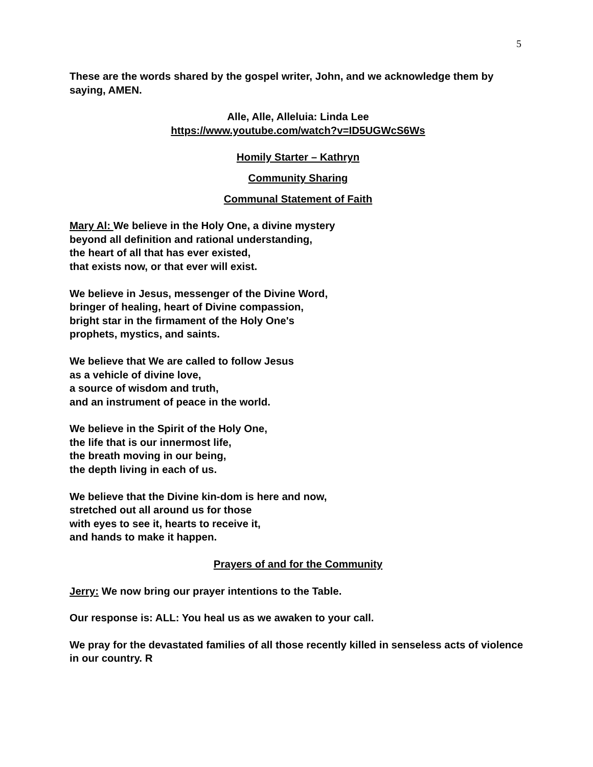5
These are the words shared by the gospel writer, John, and we acknowledge them by saying, AMEN.
Alle, Alle, Alleluia: Linda Lee
https://www.youtube.com/watch?v=ID5UGWcS6Ws
Homily Starter – Kathryn
Community Sharing
Communal Statement of Faith
Mary Al: We believe in the Holy One, a divine mystery
beyond all definition and rational understanding,
the heart of all that has ever existed,
that exists now, or that ever will exist.
We believe in Jesus, messenger of the Divine Word,
bringer of healing, heart of Divine compassion,
bright star in the firmament of the Holy One's
prophets, mystics, and saints.
We believe that We are called to follow Jesus
as a vehicle of divine love,
a source of wisdom and truth,
and an instrument of peace in the world.
We believe in the Spirit of the Holy One,
the life that is our innermost life,
the breath moving in our being,
the depth living in each of us.
We believe that the Divine kin-dom is here and now,
stretched out all around us for those
with eyes to see it, hearts to receive it,
and hands to make it happen.
Prayers of and for the Community
Jerry: We now bring our prayer intentions to the Table.
Our response is: ALL: You heal us as we awaken to your call.
We pray for the devastated families of all those recently killed in senseless acts of violence in our country. R